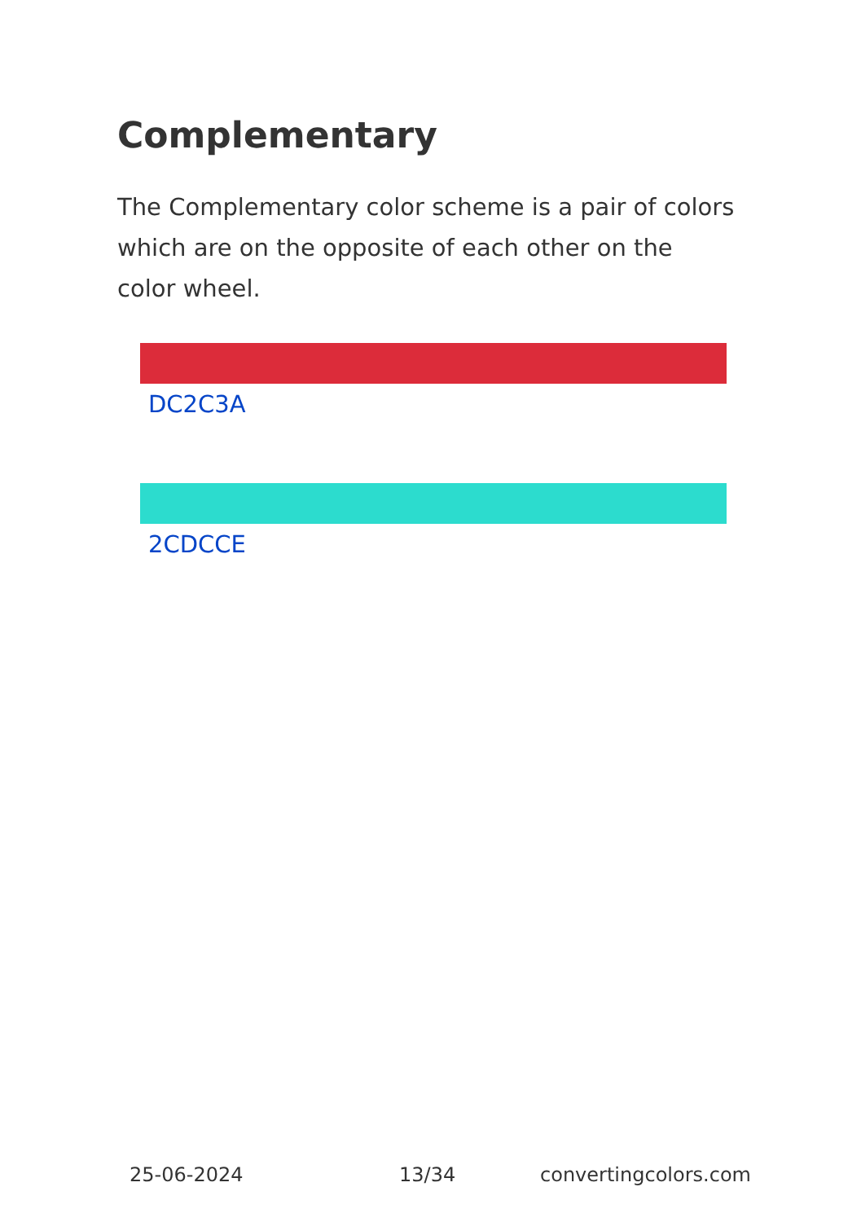Complementary
The Complementary color scheme is a pair of colors which are on the opposite of each other on the color wheel.
DC2C3A
2CDCCE
25-06-2024 13/34 convertingcolors.com